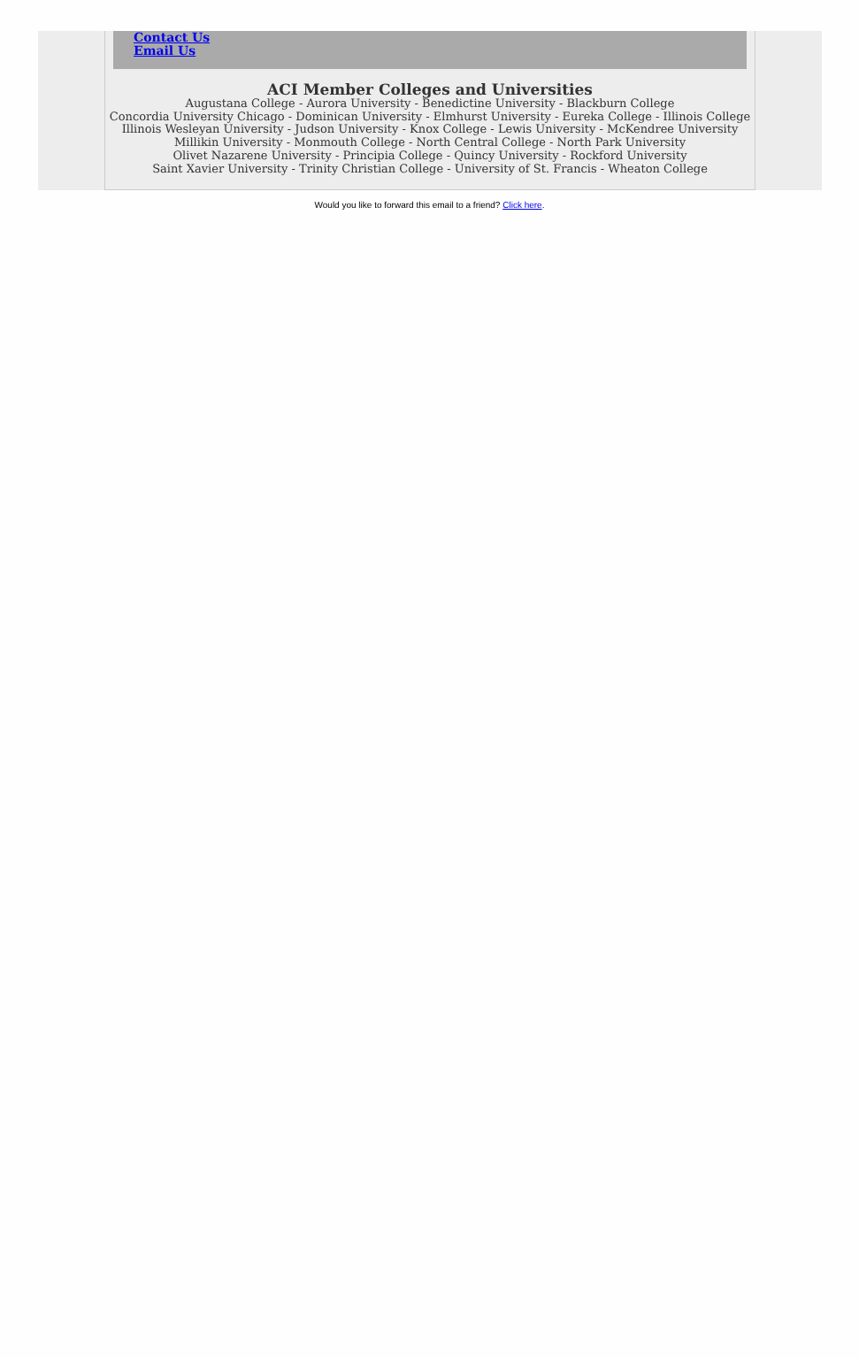Contact Us
Email Us
ACI Member Colleges and Universities
Augustana College - Aurora University - Benedictine University - Blackburn College
Concordia University Chicago - Dominican University - Elmhurst University - Eureka College - Illinois College
Illinois Wesleyan University - Judson University - Knox College - Lewis University - McKendree University
Millikin University - Monmouth College - North Central College - North Park University
Olivet Nazarene University - Principia College - Quincy University - Rockford University
Saint Xavier University - Trinity Christian College - University of St. Francis - Wheaton College
Would you like to forward this email to a friend? Click here.